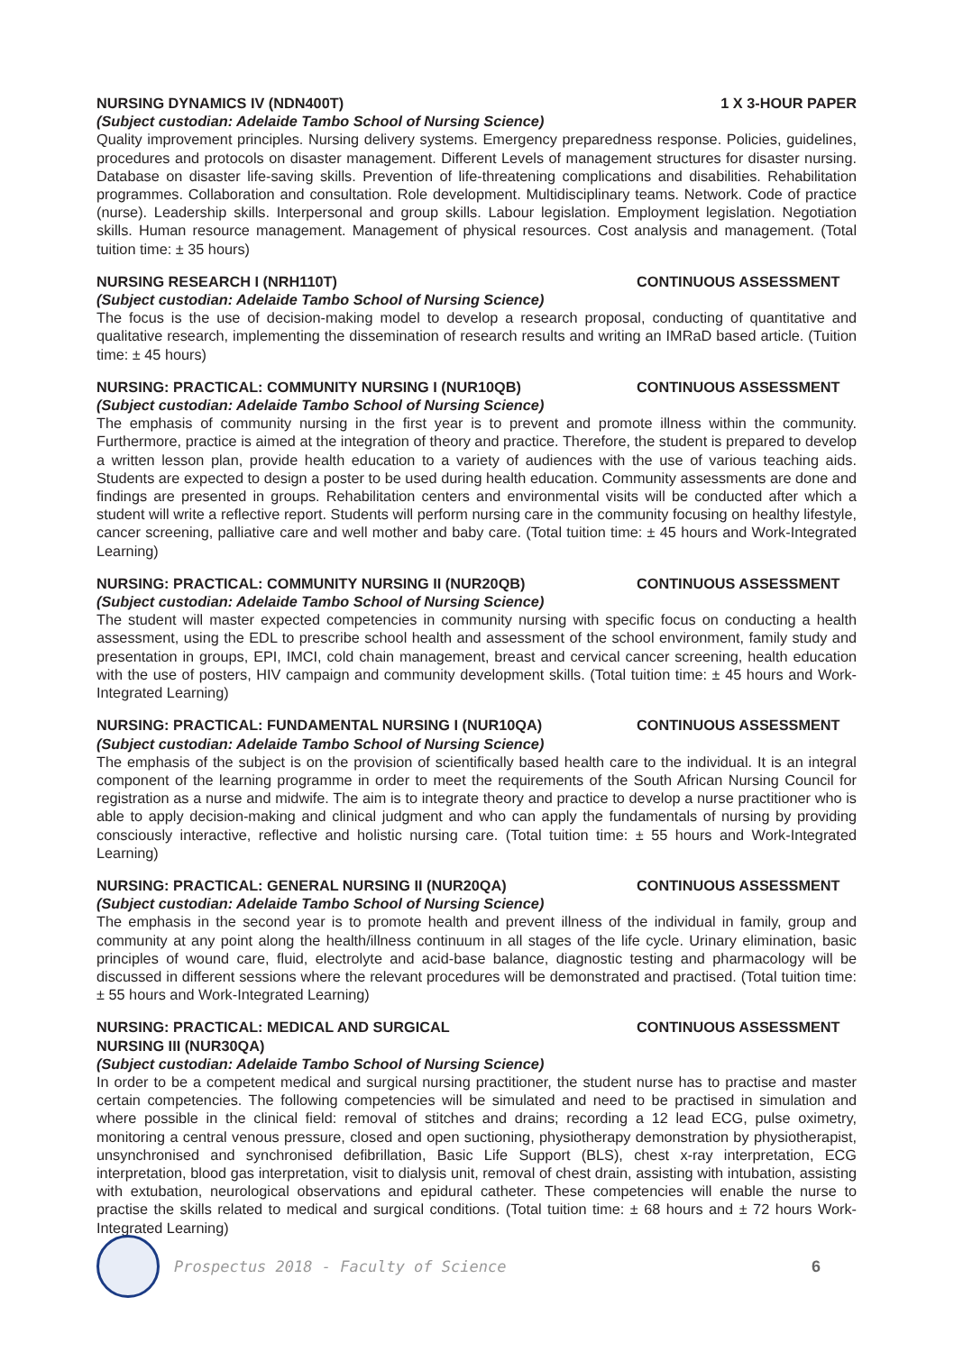NURSING DYNAMICS IV (NDN400T) 1 X 3-HOUR PAPER
(Subject custodian: Adelaide Tambo School of Nursing Science)
Quality improvement principles. Nursing delivery systems. Emergency preparedness response. Policies, guidelines, procedures and protocols on disaster management. Different Levels of management structures for disaster nursing. Database on disaster life-saving skills. Prevention of life-threatening complications and disabilities. Rehabilitation programmes. Collaboration and consultation. Role development. Multidisciplinary teams. Network. Code of practice (nurse). Leadership skills. Interpersonal and group skills. Labour legislation. Employment legislation. Negotiation skills. Human resource management. Management of physical resources. Cost analysis and management. (Total tuition time: ± 35 hours)
NURSING RESEARCH I (NRH110T) CONTINUOUS ASSESSMENT
(Subject custodian: Adelaide Tambo School of Nursing Science)
The focus is the use of decision-making model to develop a research proposal, conducting of quantitative and qualitative research, implementing the dissemination of research results and writing an IMRaD based article. (Tuition time: ± 45 hours)
NURSING: PRACTICAL: COMMUNITY NURSING I (NUR10QB) CONTINUOUS ASSESSMENT
(Subject custodian: Adelaide Tambo School of Nursing Science)
The emphasis of community nursing in the first year is to prevent and promote illness within the community. Furthermore, practice is aimed at the integration of theory and practice. Therefore, the student is prepared to develop a written lesson plan, provide health education to a variety of audiences with the use of various teaching aids. Students are expected to design a poster to be used during health education. Community assessments are done and findings are presented in groups. Rehabilitation centers and environmental visits will be conducted after which a student will write a reflective report. Students will perform nursing care in the community focusing on healthy lifestyle, cancer screening, palliative care and well mother and baby care. (Total tuition time: ± 45 hours and Work-Integrated Learning)
NURSING: PRACTICAL: COMMUNITY NURSING II (NUR20QB) CONTINUOUS ASSESSMENT
(Subject custodian: Adelaide Tambo School of Nursing Science)
The student will master expected competencies in community nursing with specific focus on conducting a health assessment, using the EDL to prescribe school health and assessment of the school environment, family study and presentation in groups, EPI, IMCI, cold chain management, breast and cervical cancer screening, health education with the use of posters, HIV campaign and community development skills. (Total tuition time: ± 45 hours and Work-Integrated Learning)
NURSING: PRACTICAL: FUNDAMENTAL NURSING I (NUR10QA) CONTINUOUS ASSESSMENT
(Subject custodian: Adelaide Tambo School of Nursing Science)
The emphasis of the subject is on the provision of scientifically based health care to the individual. It is an integral component of the learning programme in order to meet the requirements of the South African Nursing Council for registration as a nurse and midwife. The aim is to integrate theory and practice to develop a nurse practitioner who is able to apply decision-making and clinical judgment and who can apply the fundamentals of nursing by providing consciously interactive, reflective and holistic nursing care. (Total tuition time: ± 55 hours and Work-Integrated Learning)
NURSING: PRACTICAL: GENERAL NURSING II (NUR20QA) CONTINUOUS ASSESSMENT
(Subject custodian: Adelaide Tambo School of Nursing Science)
The emphasis in the second year is to promote health and prevent illness of the individual in family, group and community at any point along the health/illness continuum in all stages of the life cycle. Urinary elimination, basic principles of wound care, fluid, electrolyte and acid-base balance, diagnostic testing and pharmacology will be discussed in different sessions where the relevant procedures will be demonstrated and practised. (Total tuition time: ± 55 hours and Work-Integrated Learning)
NURSING: PRACTICAL: MEDICAL AND SURGICAL
NURSING III (NUR30QA) CONTINUOUS ASSESSMENT
(Subject custodian: Adelaide Tambo School of Nursing Science)
In order to be a competent medical and surgical nursing practitioner, the student nurse has to practise and master certain competencies. The following competencies will be simulated and need to be practised in simulation and where possible in the clinical field: removal of stitches and drains; recording a 12 lead ECG, pulse oximetry, monitoring a central venous pressure, closed and open suctioning, physiotherapy demonstration by physiotherapist, unsynchronised and synchronised defibrillation, Basic Life Support (BLS), chest x-ray interpretation, ECG interpretation, blood gas interpretation, visit to dialysis unit, removal of chest drain, assisting with intubation, assisting with extubation, neurological observations and epidural catheter. These competencies will enable the nurse to practise the skills related to medical and surgical conditions. (Total tuition time: ± 68 hours and ± 72 hours Work-Integrated Learning)
Prospectus 2018 - Faculty of Science 6